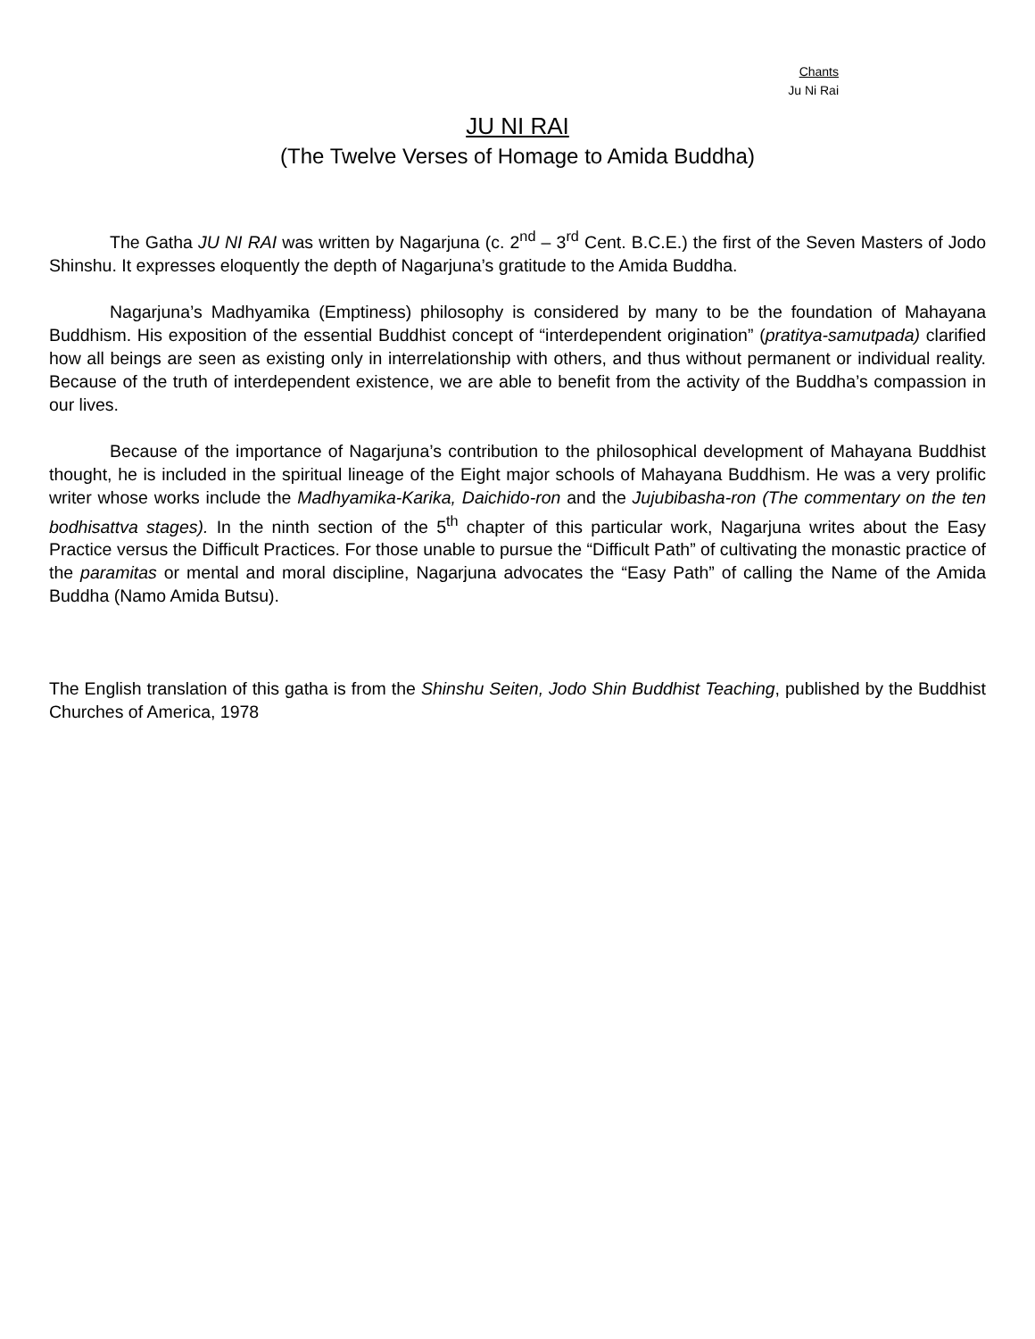Chants
Ju Ni Rai
JU NI RAI
(The Twelve Verses of Homage to Amida Buddha)
The Gatha JU NI RAI was written by Nagarjuna (c. 2<sup>nd</sup> – 3<sup>rd</sup> Cent. B.C.E.) the first of the Seven Masters of Jodo Shinshu. It expresses eloquently the depth of Nagarjuna’s gratitude to the Amida Buddha.
Nagarjuna’s Madhyamika (Emptiness) philosophy is considered by many to be the foundation of Mahayana Buddhism. His exposition of the essential Buddhist concept of “interdependent origination” (pratitya-samutpada) clarified how all beings are seen as existing only in interrelationship with others, and thus without permanent or individual reality. Because of the truth of interdependent existence, we are able to benefit from the activity of the Buddha’s compassion in our lives.
Because of the importance of Nagarjuna’s contribution to the philosophical development of Mahayana Buddhist thought, he is included in the spiritual lineage of the Eight major schools of Mahayana Buddhism. He was a very prolific writer whose works include the Madhyamika-Karika, Daichido-ron and the Jujubibasha-ron (The commentary on the ten bodhisattva stages). In the ninth section of the 5<sup>th</sup> chapter of this particular work, Nagarjuna writes about the Easy Practice versus the Difficult Practices. For those unable to pursue the “Difficult Path” of cultivating the monastic practice of the paramitas or mental and moral discipline, Nagarjuna advocates the “Easy Path” of calling the Name of the Amida Buddha (Namo Amida Butsu).
The English translation of this gatha is from the Shinshu Seiten, Jodo Shin Buddhist Teaching, published by the Buddhist Churches of America, 1978